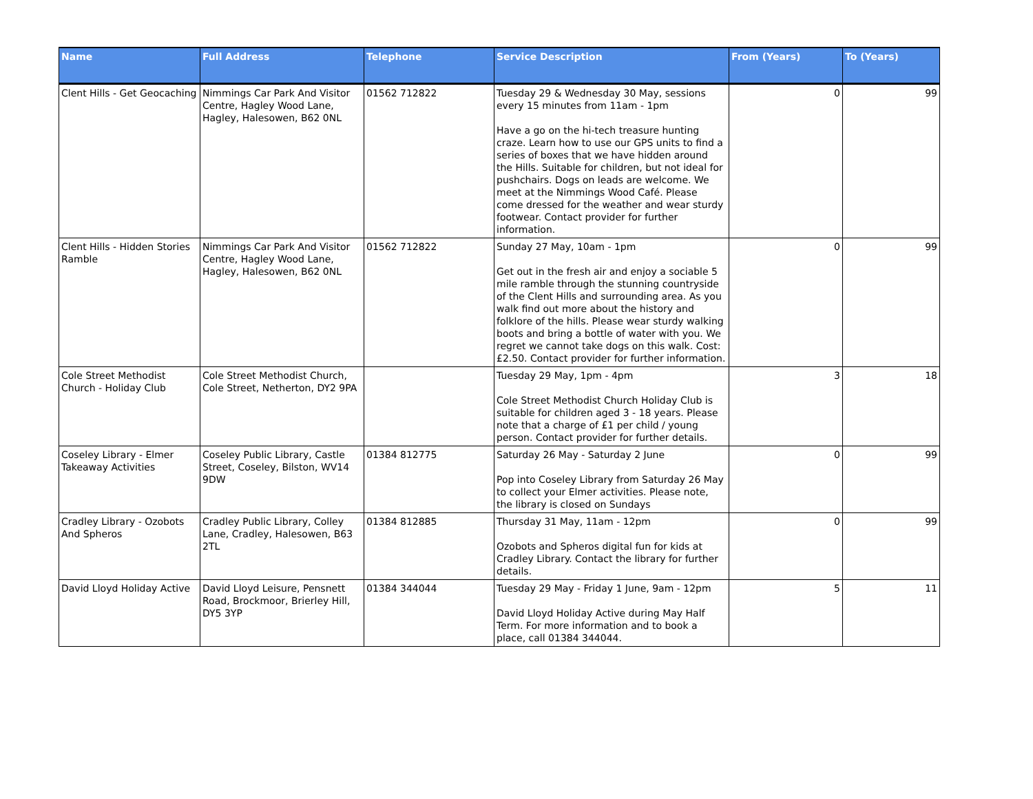| Name | Full Address | Telephone | Service Description | From (Years) | To (Years) |
| --- | --- | --- | --- | --- | --- |
| Clent Hills - Get Geocaching | Nimmings Car Park And Visitor Centre, Hagley Wood Lane, Hagley, Halesowen, B62 0NL | 01562 712822 | Tuesday 29 & Wednesday 30 May, sessions every 15 minutes from 11am - 1pm Have a go on the hi-tech treasure hunting craze. Learn how to use our GPS units to find a series of boxes that we have hidden around the Hills. Suitable for children, but not ideal for pushchairs. Dogs on leads are welcome. We meet at the Nimmings Wood Café. Please come dressed for the weather and wear sturdy footwear. Contact provider for further information. | 0 | 99 |
| Clent Hills - Hidden Stories Ramble | Nimmings Car Park And Visitor Centre, Hagley Wood Lane, Hagley, Halesowen, B62 0NL | 01562 712822 | Sunday 27 May, 10am - 1pm Get out in the fresh air and enjoy a sociable 5 mile ramble through the stunning countryside of the Clent Hills and surrounding area. As you walk find out more about the history and folklore of the hills. Please wear sturdy walking boots and bring a bottle of water with you. We regret we cannot take dogs on this walk. Cost: £2.50. Contact provider for further information. | 0 | 99 |
| Cole Street Methodist Church - Holiday Club | Cole Street Methodist Church, Cole Street, Netherton, DY2 9PA | | Tuesday 29 May, 1pm - 4pm Cole Street Methodist Church Holiday Club is suitable for children aged 3 - 18 years. Please note that a charge of £1 per child / young person. Contact provider for further details. | 3 | 18 |
| Coseley Library - Elmer Takeaway Activities | Coseley Public Library, Castle Street, Coseley, Bilston, WV14 9DW | 01384 812775 | Saturday 26 May - Saturday 2 June Pop into Coseley Library from Saturday 26 May to collect your Elmer activities. Please note, the library is closed on Sundays | 0 | 99 |
| Cradley Library - Ozobots And Spheros | Cradley Public Library, Colley Lane, Cradley, Halesowen, B63 2TL | 01384 812885 | Thursday 31 May, 11am - 12pm Ozobots and Spheros digital fun for kids at Cradley Library. Contact the library for further details. | 0 | 99 |
| David Lloyd Holiday Active | David Lloyd Leisure, Pensnett Road, Brockmoor, Brierley Hill, DY5 3YP | 01384 344044 | Tuesday 29 May - Friday 1 June, 9am - 12pm David Lloyd Holiday Active during May Half Term. For more information and to book a place, call 01384 344044. | 5 | 11 |